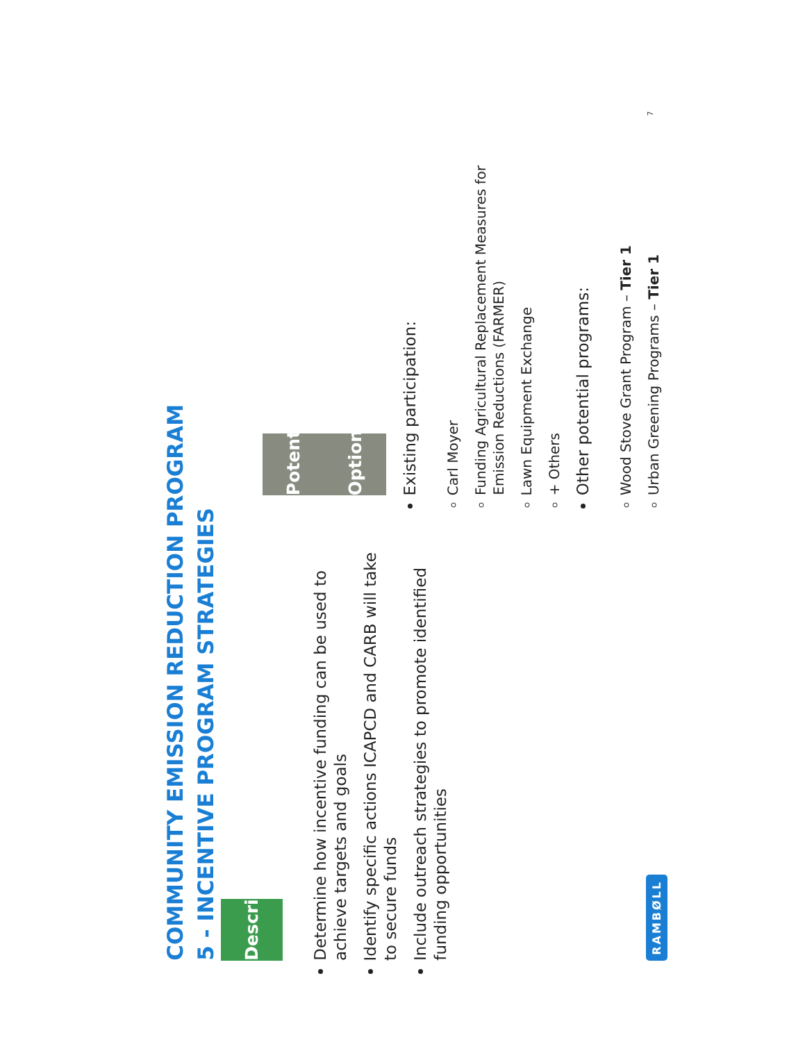COMMUNITY EMISSION REDUCTION PROGRAM
5 - INCENTIVE PROGRAM STRATEGIES
Description
Determine how incentive funding can be used to achieve targets and goals
Identify specific actions ICAPCD and CARB will take to secure funds
Include outreach strategies to promote identified funding opportunities
Potential Options
Existing participation:
Carl Moyer
Funding Agricultural Replacement Measures for Emission Reductions (FARMER)
Lawn Equipment Exchange
+ Others
Other potential programs:
Wood Stove Grant Program – Tier 1
Urban Greening Programs – Tier 1
RAMBØLL 7